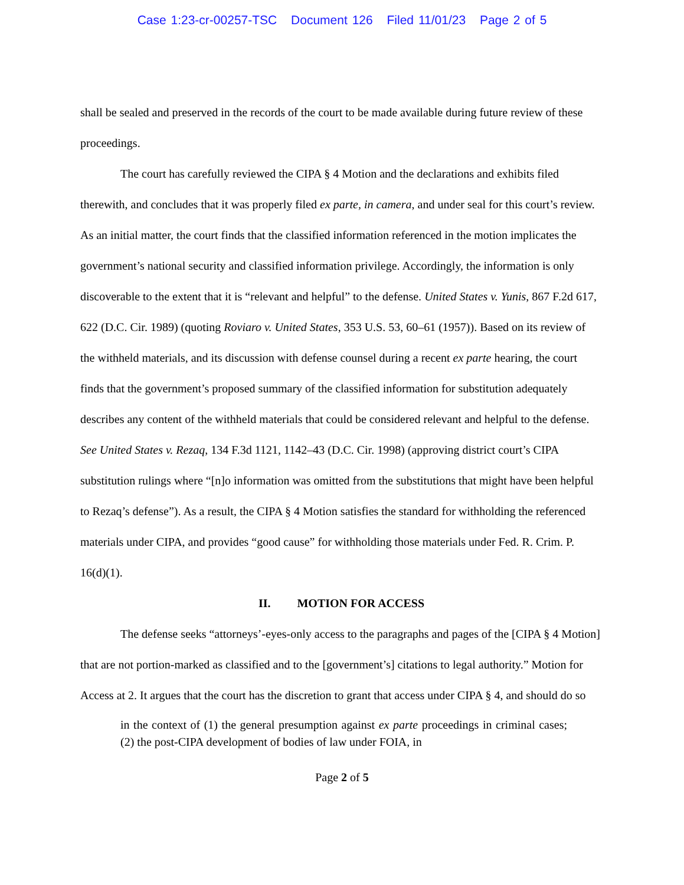Case 1:23-cr-00257-TSC Document 126 Filed 11/01/23 Page 2 of 5
shall be sealed and preserved in the records of the court to be made available during future review of these proceedings.
The court has carefully reviewed the CIPA § 4 Motion and the declarations and exhibits filed therewith, and concludes that it was properly filed ex parte, in camera, and under seal for this court’s review. As an initial matter, the court finds that the classified information referenced in the motion implicates the government’s national security and classified information privilege. Accordingly, the information is only discoverable to the extent that it is “relevant and helpful” to the defense. United States v. Yunis, 867 F.2d 617, 622 (D.C. Cir. 1989) (quoting Roviaro v. United States, 353 U.S. 53, 60–61 (1957)). Based on its review of the withheld materials, and its discussion with defense counsel during a recent ex parte hearing, the court finds that the government’s proposed summary of the classified information for substitution adequately describes any content of the withheld materials that could be considered relevant and helpful to the defense. See United States v. Rezaq, 134 F.3d 1121, 1142–43 (D.C. Cir. 1998) (approving district court’s CIPA substitution rulings where “[n]o information was omitted from the substitutions that might have been helpful to Rezaq’s defense”). As a result, the CIPA § 4 Motion satisfies the standard for withholding the referenced materials under CIPA, and provides “good cause” for withholding those materials under Fed. R. Crim. P. 16(d)(1).
II. MOTION FOR ACCESS
The defense seeks “attorneys’-eyes-only access to the paragraphs and pages of the [CIPA § 4 Motion] that are not portion-marked as classified and to the [government’s] citations to legal authority.” Motion for Access at 2. It argues that the court has the discretion to grant that access under CIPA § 4, and should do so
in the context of (1) the general presumption against ex parte proceedings in criminal cases; (2) the post-CIPA development of bodies of law under FOIA, in
Page 2 of 5